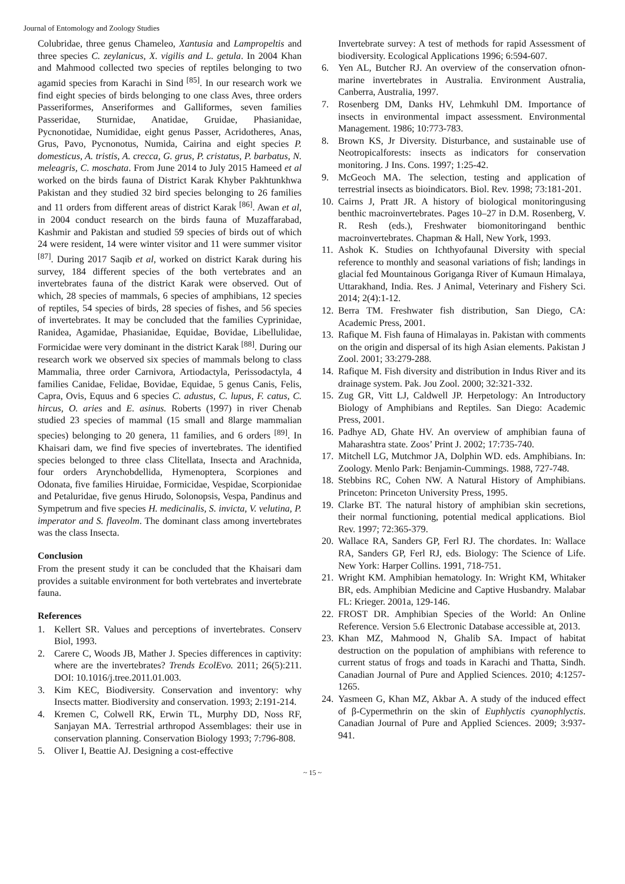Journal of Entomology and Zoology Studies
Colubridae, three genus Chameleo, Xantusia and Lampropeltis and three species C. zeylanicus, X. vigilis and L. getula. In 2004 Khan and Mahmood collected two species of reptiles belonging to two agamid species from Karachi in Sind <sup>[85]</sup>. In our research work we find eight species of birds belonging to one class Aves, three orders Passeriformes, Anseriformes and Galliformes, seven families Passeridae, Sturnidae, Anatidae, Gruidae, Phasianidae, Pycnonotidae, Numididae, eight genus Passer, Acridotheres, Anas, Grus, Pavo, Pycnonotus, Numida, Cairina and eight species P. domesticus, A. tristis, A. crecca, G. grus, P. cristatus, P. barbatus, N. meleagris, C. moschata. From June 2014 to July 2015 Hameed et al worked on the birds fauna of District Karak Khyber Pakhtunkhwa Pakistan and they studied 32 bird species belonging to 26 families and 11 orders from different areas of district Karak <sup>[86]</sup>. Awan et al, in 2004 conduct research on the birds fauna of Muzaffarabad, Kashmir and Pakistan and studied 59 species of birds out of which 24 were resident, 14 were winter visitor and 11 were summer visitor <sup>[87]</sup>. During 2017 Saqib et al, worked on district Karak during his survey, 184 different species of the both vertebrates and an invertebrates fauna of the district Karak were observed. Out of which, 28 species of mammals, 6 species of amphibians, 12 species of reptiles, 54 species of birds, 28 species of fishes, and 56 species of invertebrates. It may be concluded that the families Cyprinidae, Ranidea, Agamidae, Phasianidae, Equidae, Bovidae, Libellulidae, Formicidae were very dominant in the district Karak <sup>[88]</sup>. During our research work we observed six species of mammals belong to class Mammalia, three order Carnivora, Artiodactyla, Perissodactyla, 4 families Canidae, Felidae, Bovidae, Equidae, 5 genus Canis, Felis, Capra, Ovis, Equus and 6 species C. adustus, C. lupus, F. catus, C. hircus, O. aries and E. asinus. Roberts (1997) in river Chenab studied 23 species of mammal (15 small and 8large mammalian species) belonging to 20 genera, 11 families, and 6 orders <sup>[89]</sup>. In Khaisari dam, we find five species of invertebrates. The identified species belonged to three class Clitellata, Insecta and Arachnida, four orders Arynchobdellida, Hymenoptera, Scorpiones and Odonata, five families Hiruidae, Formicidae, Vespidae, Scorpionidae and Petaluridae, five genus Hirudo, Solonopsis, Vespa, Pandinus and Sympetrum and five species H. medicinalis, S. invicta, V. velutina, P. imperator and S. flaveolm. The dominant class among invertebrates was the class Insecta.
Conclusion
From the present study it can be concluded that the Khaisari dam provides a suitable environment for both vertebrates and invertebrate fauna.
References
1. Kellert SR. Values and perceptions of invertebrates. Conserv Biol, 1993.
2. Carere C, Woods JB, Mather J. Species differences in captivity: where are the invertebrates? Trends EcolEvo. 2011; 26(5):211. DOI: 10.1016/j.tree.2011.01.003.
3. Kim KEC, Biodiversity. Conservation and inventory: why Insects matter. Biodiversity and conservation. 1993; 2:191-214.
4. Kremen C, Colwell RK, Erwin TL, Murphy DD, Noss RF, Sanjayan MA. Terrestrial arthropod Assemblages: their use in conservation planning. Conservation Biology 1993; 7:796-808.
5. Oliver I, Beattie AJ. Designing a cost-effective
Invertebrate survey: A test of methods for rapid Assessment of biodiversity. Ecological Applications 1996; 6:594-607.
6. Yen AL, Butcher RJ. An overview of the conservation ofnon-marine invertebrates in Australia. Environment Australia, Canberra, Australia, 1997.
7. Rosenberg DM, Danks HV, Lehmkuhl DM. Importance of insects in environmental impact assessment. Environmental Management. 1986; 10:773-783.
8. Brown KS, Jr Diversity. Disturbance, and sustainable use of Neotropicalforests: insects as indicators for conservation monitoring. J Ins. Cons. 1997; 1:25-42.
9. McGeoch MA. The selection, testing and application of terrestrial insects as bioindicators. Biol. Rev. 1998; 73:181-201.
10. Cairns J, Pratt JR. A history of biological monitoringusing benthic macroinvertebrates. Pages 10–27 in D.M. Rosenberg, V. R. Resh (eds.), Freshwater biomonitoringand benthic macroinvertebrates. Chapman & Hall, New York, 1993.
11. Ashok K. Studies on Ichthyofaunal Diversity with special reference to monthly and seasonal variations of fish; landings in glacial fed Mountainous Goriganga River of Kumaun Himalaya, Uttarakhand, India. Res. J Animal, Veterinary and Fishery Sci. 2014; 2(4):1-12.
12. Berra TM. Freshwater fish distribution, San Diego, CA: Academic Press, 2001.
13. Rafique M. Fish fauna of Himalayas in. Pakistan with comments on the origin and dispersal of its high Asian elements. Pakistan J Zool. 2001; 33:279-288.
14. Rafique M. Fish diversity and distribution in Indus River and its drainage system. Pak. Jou Zool. 2000; 32:321-332.
15. Zug GR, Vitt LJ, Caldwell JP. Herpetology: An Introductory Biology of Amphibians and Reptiles. San Diego: Academic Press, 2001.
16. Padhye AD, Ghate HV. An overview of amphibian fauna of Maharashtra state. Zoos’ Print J. 2002; 17:735-740.
17. Mitchell LG, Mutchmor JA, Dolphin WD. eds. Amphibians. In: Zoology. Menlo Park: Benjamin-Cummings. 1988, 727-748.
18. Stebbins RC, Cohen NW. A Natural History of Amphibians. Princeton: Princeton University Press, 1995.
19. Clarke BT. The natural history of amphibian skin secretions, their normal functioning, potential medical applications. Biol Rev. 1997; 72:365-379.
20. Wallace RA, Sanders GP, Ferl RJ. The chordates. In: Wallace RA, Sanders GP, Ferl RJ, eds. Biology: The Science of Life. New York: Harper Collins. 1991, 718-751.
21. Wright KM. Amphibian hematology. In: Wright KM, Whitaker BR, eds. Amphibian Medicine and Captive Husbandry. Malabar FL: Krieger. 2001a, 129-146.
22. FROST DR. Amphibian Species of the World: An Online Reference. Version 5.6 Electronic Database accessible at, 2013.
23. Khan MZ, Mahmood N, Ghalib SA. Impact of habitat destruction on the population of amphibians with reference to current status of frogs and toads in Karachi and Thatta, Sindh. Canadian Journal of Pure and Applied Sciences. 2010; 4:1257-1265.
24. Yasmeen G, Khan MZ, Akbar A. A study of the induced effect of β-Cypermethrin on the skin of Euphlyctis cyanophlyctis. Canadian Journal of Pure and Applied Sciences. 2009; 3:937-941.
~ 15 ~